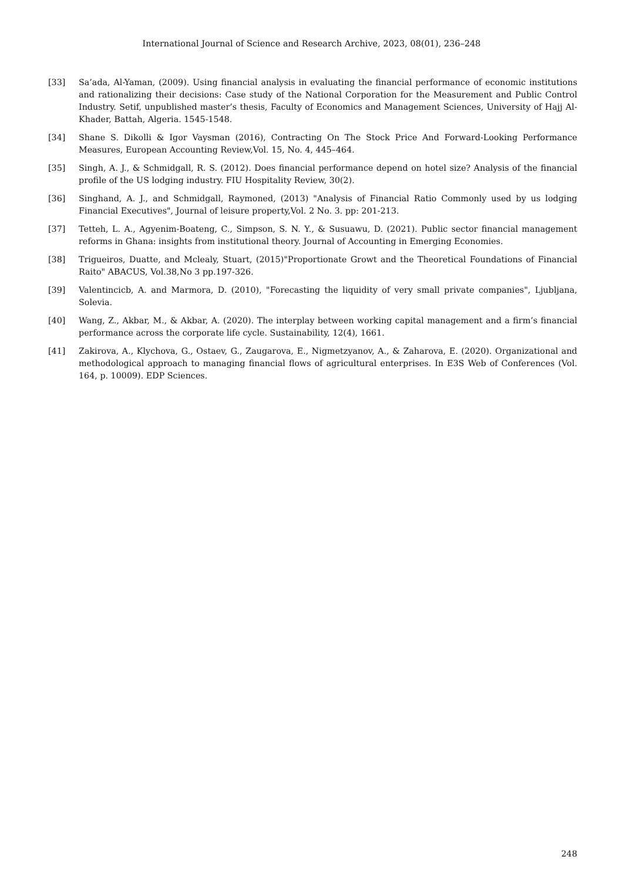International Journal of Science and Research Archive, 2023, 08(01), 236–248
[33] Sa’ada, Al-Yaman, (2009). Using financial analysis in evaluating the financial performance of economic institutions and rationalizing their decisions: Case study of the National Corporation for the Measurement and Public Control Industry. Setif, unpublished master’s thesis, Faculty of Economics and Management Sciences, University of Hajj Al-Khader, Battah, Algeria. 1545-1548.
[34] Shane S. Dikolli & Igor Vaysman (2016), Contracting On The Stock Price And Forward-Looking Performance Measures, European Accounting Review,Vol. 15, No. 4, 445–464.
[35] Singh, A. J., & Schmidgall, R. S. (2012). Does financial performance depend on hotel size? Analysis of the financial profile of the US lodging industry. FIU Hospitality Review, 30(2).
[36] Singhand, A. J., and Schmidgall, Raymoned, (2013) "Analysis of Financial Ratio Commonly used by us lodging Financial Executives", Journal of leisure property,Vol. 2 No. 3. pp: 201-213.
[37] Tetteh, L. A., Agyenim-Boateng, C., Simpson, S. N. Y., & Susuawu, D. (2021). Public sector financial management reforms in Ghana: insights from institutional theory. Journal of Accounting in Emerging Economies.
[38] Trigueiros, Duatte, and Mclealy, Stuart, (2015)"Proportionate Growt and the Theoretical Foundations of Financial Raito" ABACUS, Vol.38,No 3 pp.197-326.
[39] Valentincicb, A. and Marmora, D. (2010), "Forecasting the liquidity of very small private companies", Ljubljana, Solevia.
[40] Wang, Z., Akbar, M., & Akbar, A. (2020). The interplay between working capital management and a firm’s financial performance across the corporate life cycle. Sustainability, 12(4), 1661.
[41] Zakirova, A., Klychova, G., Ostaev, G., Zaugarova, E., Nigmetzyanov, A., & Zaharova, E. (2020). Organizational and methodological approach to managing financial flows of agricultural enterprises. In E3S Web of Conferences (Vol. 164, p. 10009). EDP Sciences.
248